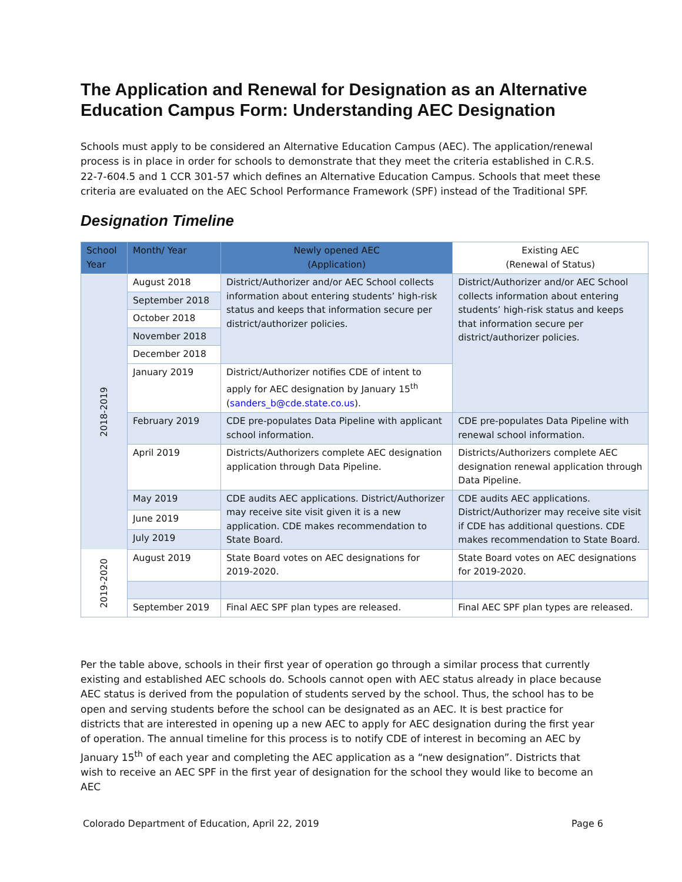The Application and Renewal for Designation as an Alternative Education Campus Form: Understanding AEC Designation
Schools must apply to be considered an Alternative Education Campus (AEC). The application/renewal process is in place in order for schools to demonstrate that they meet the criteria established in C.R.S. 22-7-604.5 and 1 CCR 301-57 which defines an Alternative Education Campus. Schools that meet these criteria are evaluated on the AEC School Performance Framework (SPF) instead of the Traditional SPF.
Designation Timeline
| School Year | Month/ Year | Newly opened AEC (Application) | Existing AEC (Renewal of Status) |
| --- | --- | --- | --- |
| 2018-2019 | August 2018 | District/Authorizer and/or AEC School collects information about entering students’ high-risk status and keeps that information secure per district/authorizer policies. | District/Authorizer and/or AEC School collects information about entering students’ high-risk status and keeps that information secure per district/authorizer policies. |
| | September 2018 | | |
| | October 2018 | | |
| | November 2018 | | |
| | December 2018 | | |
| | January 2019 | District/Authorizer notifies CDE of intent to apply for AEC designation by January 15<sup>th</sup> ( sanders_b@cde.state.co.us ). | |
| | February 2019 | CDE pre-populates Data Pipeline with applicant school information. | CDE pre-populates Data Pipeline with renewal school information. |
| | April 2019 | Districts/Authorizers complete AEC designation application through Data Pipeline. | Districts/Authorizers complete AEC designation renewal application through Data Pipeline. |
| | May 2019 | CDE audits AEC applications. District/Authorizer may receive site visit given it is a new application. CDE makes recommendation to State Board. | CDE audits AEC applications. District/Authorizer may receive site visit if CDE has additional questions. CDE makes recommendation to State Board. |
| | June 2019 | | |
| | July 2019 | | |
| 2019-2020 | August 2019 | State Board votes on AEC designations for 2019-2020. | State Board votes on AEC designations for 2019-2020. |
| | September 2019 | Final AEC SPF plan types are released. | Final AEC SPF plan types are released. |
Per the table above, schools in their first year of operation go through a similar process that currently existing and established AEC schools do. Schools cannot open with AEC status already in place because AEC status is derived from the population of students served by the school. Thus, the school has to be open and serving students before the school can be designated as an AEC. It is best practice for districts that are interested in opening up a new AEC to apply for AEC designation during the first year of operation. The annual timeline for this process is to notify CDE of interest in becoming an AEC by January 15<sup>th</sup> of each year and completing the AEC application as a “new designation”. Districts that wish to receive an AEC SPF in the first year of designation for the school they would like to become an AEC
Colorado Department of Education, April 22, 2019 Page 6